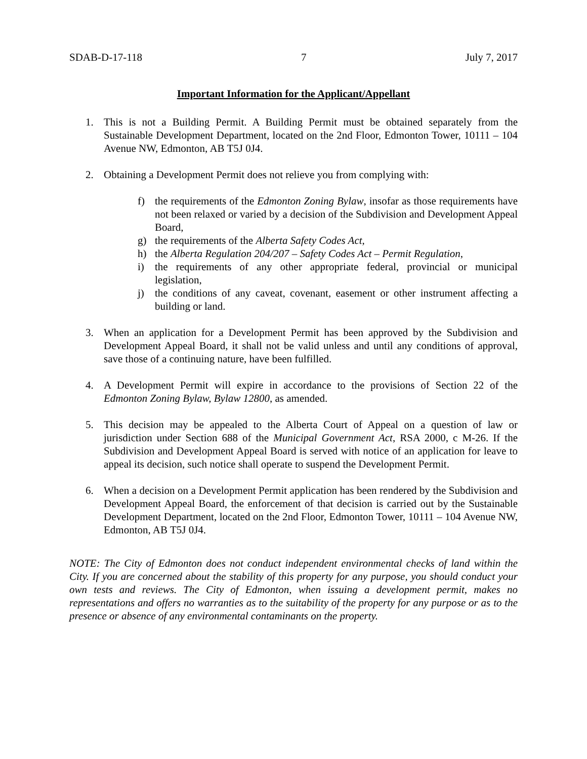SDAB-D-17-118 7 July 7, 2017
Important Information for the Applicant/Appellant
1. This is not a Building Permit. A Building Permit must be obtained separately from the Sustainable Development Department, located on the 2nd Floor, Edmonton Tower, 10111 – 104 Avenue NW, Edmonton, AB T5J 0J4.
2. Obtaining a Development Permit does not relieve you from complying with:
f) the requirements of the Edmonton Zoning Bylaw, insofar as those requirements have not been relaxed or varied by a decision of the Subdivision and Development Appeal Board,
g) the requirements of the Alberta Safety Codes Act,
h) the Alberta Regulation 204/207 – Safety Codes Act – Permit Regulation,
i) the requirements of any other appropriate federal, provincial or municipal legislation,
j) the conditions of any caveat, covenant, easement or other instrument affecting a building or land.
3. When an application for a Development Permit has been approved by the Subdivision and Development Appeal Board, it shall not be valid unless and until any conditions of approval, save those of a continuing nature, have been fulfilled.
4. A Development Permit will expire in accordance to the provisions of Section 22 of the Edmonton Zoning Bylaw, Bylaw 12800, as amended.
5. This decision may be appealed to the Alberta Court of Appeal on a question of law or jurisdiction under Section 688 of the Municipal Government Act, RSA 2000, c M-26. If the Subdivision and Development Appeal Board is served with notice of an application for leave to appeal its decision, such notice shall operate to suspend the Development Permit.
6. When a decision on a Development Permit application has been rendered by the Subdivision and Development Appeal Board, the enforcement of that decision is carried out by the Sustainable Development Department, located on the 2nd Floor, Edmonton Tower, 10111 – 104 Avenue NW, Edmonton, AB T5J 0J4.
NOTE: The City of Edmonton does not conduct independent environmental checks of land within the City. If you are concerned about the stability of this property for any purpose, you should conduct your own tests and reviews. The City of Edmonton, when issuing a development permit, makes no representations and offers no warranties as to the suitability of the property for any purpose or as to the presence or absence of any environmental contaminants on the property.